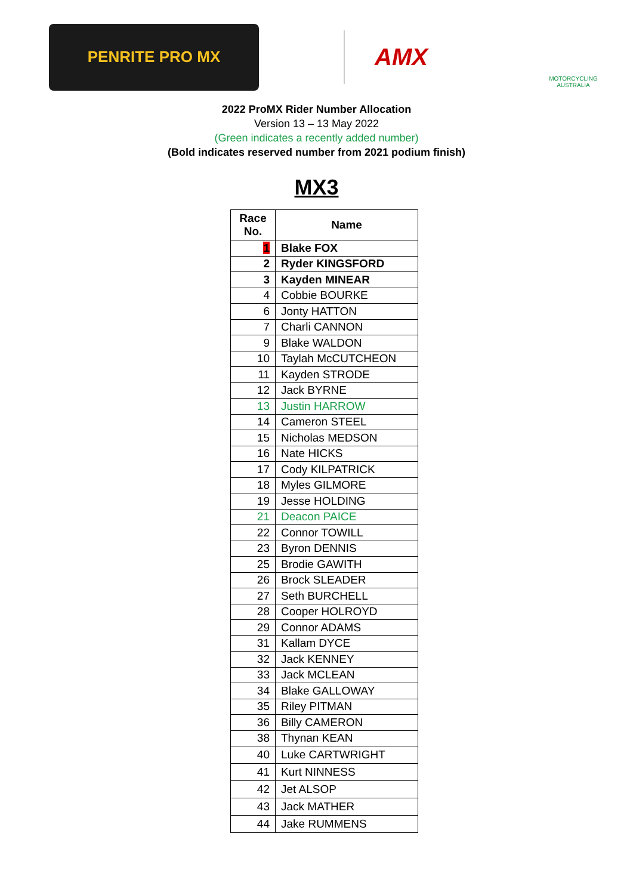PENRITE PRO MX
AMX
MOTORCYCLING AUSTRALIA
2022 ProMX Rider Number Allocation
Version 13 – 13 May 2022
(Green indicates a recently added number)
(Bold indicates reserved number from 2021 podium finish)
MX3
| Race No. | Name |
| --- | --- |
| 1 | Blake FOX |
| 2 | Ryder KINGSFORD |
| 3 | Kayden MINEAR |
| 4 | Cobbie BOURKE |
| 6 | Jonty HATTON |
| 7 | Charli CANNON |
| 9 | Blake WALDON |
| 10 | Taylah McCUTCHEON |
| 11 | Kayden STRODE |
| 12 | Jack BYRNE |
| 13 | Justin HARROW |
| 14 | Cameron STEEL |
| 15 | Nicholas MEDSON |
| 16 | Nate HICKS |
| 17 | Cody KILPATRICK |
| 18 | Myles GILMORE |
| 19 | Jesse HOLDING |
| 21 | Deacon PAICE |
| 22 | Connor TOWILL |
| 23 | Byron DENNIS |
| 25 | Brodie GAWITH |
| 26 | Brock SLEADER |
| 27 | Seth BURCHELL |
| 28 | Cooper HOLROYD |
| 29 | Connor ADAMS |
| 31 | Kallam DYCE |
| 32 | Jack KENNEY |
| 33 | Jack MCLEAN |
| 34 | Blake GALLOWAY |
| 35 | Riley PITMAN |
| 36 | Billy CAMERON |
| 38 | Thynan KEAN |
| 40 | Luke CARTWRIGHT |
| 41 | Kurt NINNESS |
| 42 | Jet ALSOP |
| 43 | Jack MATHER |
| 44 | Jake RUMMENS |